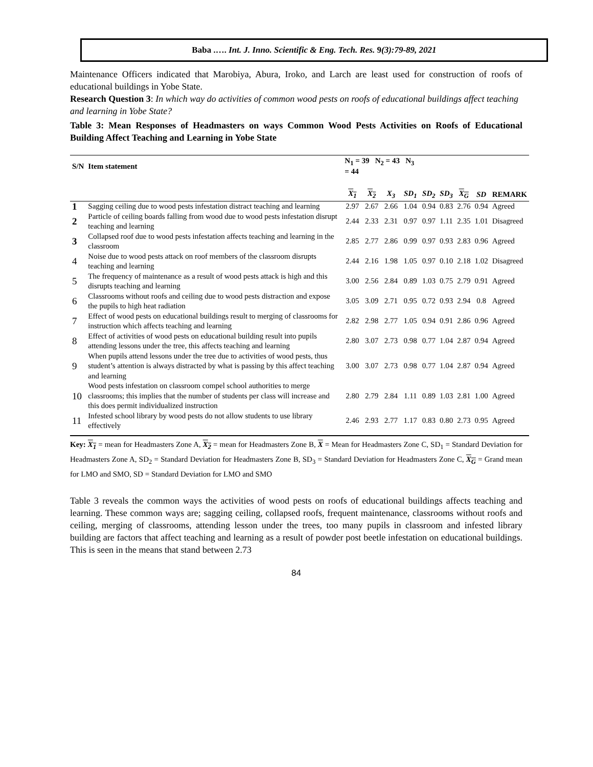Baba .…. Int. J. Inno. Scientific & Eng. Tech. Res. 9(3):79-89, 2021
Maintenance Officers indicated that Marobiya, Abura, Iroko, and Larch are least used for construction of roofs of educational buildings in Yobe State.
Research Question 3: In which way do activities of common wood pests on roofs of educational buildings affect teaching and learning in Yobe State?
Table 3: Mean Responses of Headmasters on ways Common Wood Pests Activities on Roofs of Educational Building Affect Teaching and Learning in Yobe State
| S/N | Item statement | N<sub>1</sub> = 39 N<sub>2</sub> = 43 N<sub>3</sub> = 44 | | | | | | | | |
| --- | --- | --- | --- | --- | --- | --- | --- | --- | --- | --- |
| | | X<sub>1</sub> | X<sub>2</sub> | X<sub>3</sub> | SD<sub>1</sub> | SD<sub>2</sub> | SD<sub>3</sub> | X<sub>G</sub> | SD | REMARK |
| 1 | Sagging ceiling due to wood pests infestation distract teaching and learning | 2.97 | 2.67 | 2.66 | 1.04 | 0.94 | 0.83 | 2.76 | 0.94 | Agreed |
| 2 | Particle of ceiling boards falling from wood due to wood pests infestation disrupt teaching and learning | 2.44 | 2.33 | 2.31 | 0.97 | 0.97 | 1.11 | 2.35 | 1.01 | Disagreed |
| 3 | Collapsed roof due to wood pests infestation affects teaching and learning in the classroom | 2.85 | 2.77 | 2.86 | 0.99 | 0.97 | 0.93 | 2.83 | 0.96 | Agreed |
| 4 | Noise due to wood pests attack on roof members of the classroom disrupts teaching and learning | 2.44 | 2.16 | 1.98 | 1.05 | 0.97 | 0.10 | 2.18 | 1.02 | Disagreed |
| 5 | The frequency of maintenance as a result of wood pests attack is high and this disrupts teaching and learning | 3.00 | 2.56 | 2.84 | 0.89 | 1.03 | 0.75 | 2.79 | 0.91 | Agreed |
| 6 | Classrooms without roofs and ceiling due to wood pests distraction and expose the pupils to high heat radiation | 3.05 | 3.09 | 2.71 | 0.95 | 0.72 | 0.93 | 2.94 | 0.8 | Agreed |
| 7 | Effect of wood pests on educational buildings result to merging of classrooms for instruction which affects teaching and learning | 2.82 | 2.98 | 2.77 | 1.05 | 0.94 | 0.91 | 2.86 | 0.96 | Agreed |
| 8 | Effect of activities of wood pests on educational building result into pupils attending lessons under the tree, this affects teaching and learning | 2.80 | 3.07 | 2.73 | 0.98 | 0.77 | 1.04 | 2.87 | 0.94 | Agreed |
| 9 | When pupils attend lessons under the tree due to activities of wood pests, thus student’s attention is always distracted by what is passing by this affect teaching and learning | 3.00 | 3.07 | 2.73 | 0.98 | 0.77 | 1.04 | 2.87 | 0.94 | Agreed |
| 10 | Wood pests infestation on classroom compel school authorities to merge classrooms; this implies that the number of students per class will increase and this does permit individualized instruction | 2.80 | 2.79 | 2.84 | 1.11 | 0.89 | 1.03 | 2.81 | 1.00 | Agreed |
| 11 | Infested school library by wood pests do not allow students to use library effectively | 2.46 | 2.93 | 2.77 | 1.17 | 0.83 | 0.80 | 2.73 | 0.95 | Agreed |
Key: X<sub>1</sub> = mean for Headmasters Zone A, X<sub>2</sub> = mean for Headmasters Zone B, X = Mean for Headmasters Zone C, SD<sub>1</sub> = Standard Deviation for Headmasters Zone A, SD<sub>2</sub> = Standard Deviation for Headmasters Zone B, SD<sub>3</sub> = Standard Deviation for Headmasters Zone C, X<sub>G</sub> = Grand mean for LMO and SMO, SD = Standard Deviation for LMO and SMO
Table 3 reveals the common ways the activities of wood pests on roofs of educational buildings affects teaching and learning. These common ways are; sagging ceiling, collapsed roofs, frequent maintenance, classrooms without roofs and ceiling, merging of classrooms, attending lesson under the trees, too many pupils in classroom and infested library building are factors that affect teaching and learning as a result of powder post beetle infestation on educational buildings. This is seen in the means that stand between 2.73
84